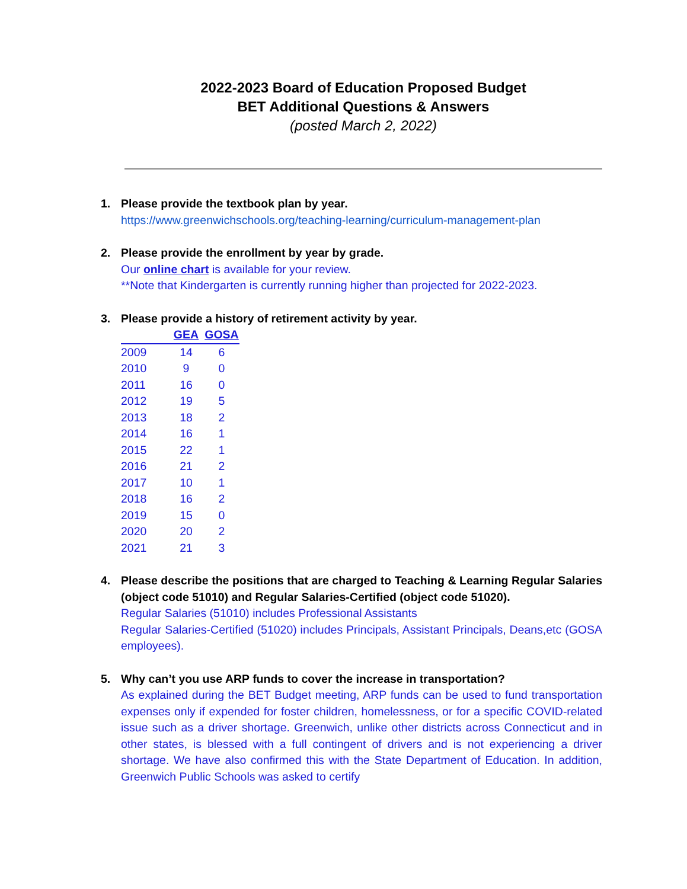2022-2023 Board of Education Proposed Budget
BET Additional Questions & Answers
(posted March 2, 2022)
1. Please provide the textbook plan by year.
https://www.greenwichschools.org/teaching-learning/curriculum-management-plan
2. Please provide the enrollment by year by grade.
Our online chart is available for your review.
**Note that Kindergarten is currently running higher than projected for 2022-2023.
3. Please provide a history of retirement activity by year.
| | GEA | GOSA |
| --- | --- | --- |
| 2009 | 14 | 6 |
| 2010 | 9 | 0 |
| 2011 | 16 | 0 |
| 2012 | 19 | 5 |
| 2013 | 18 | 2 |
| 2014 | 16 | 1 |
| 2015 | 22 | 1 |
| 2016 | 21 | 2 |
| 2017 | 10 | 1 |
| 2018 | 16 | 2 |
| 2019 | 15 | 0 |
| 2020 | 20 | 2 |
| 2021 | 21 | 3 |
4. Please describe the positions that are charged to Teaching & Learning Regular Salaries (object code 51010) and Regular Salaries-Certified (object code 51020).
Regular Salaries (51010) includes Professional Assistants
Regular Salaries-Certified (51020) includes Principals, Assistant Principals, Deans,etc (GOSA employees).
5. Why can’t you use ARP funds to cover the increase in transportation?
As explained during the BET Budget meeting, ARP funds can be used to fund transportation expenses only if expended for foster children, homelessness, or for a specific COVID-related issue such as a driver shortage. Greenwich, unlike other districts across Connecticut and in other states, is blessed with a full contingent of drivers and is not experiencing a driver shortage. We have also confirmed this with the State Department of Education. In addition, Greenwich Public Schools was asked to certify